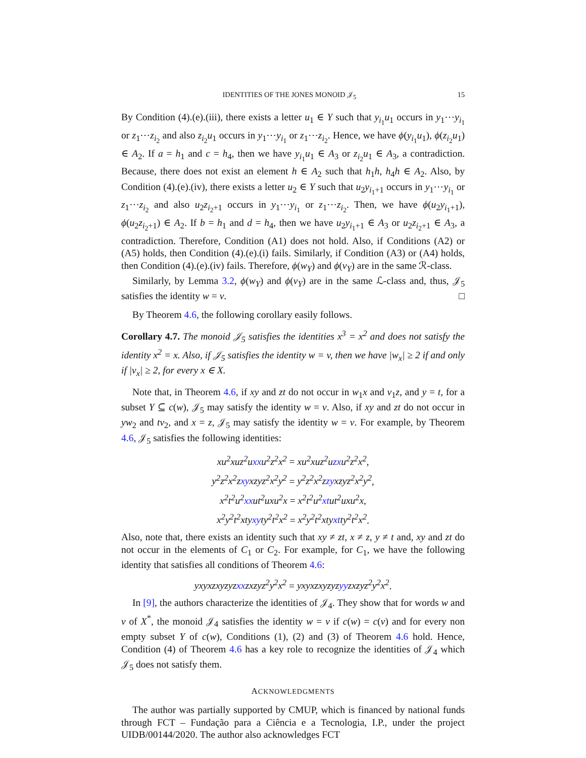IDENTITIES OF THE JONES MONOID 𝒥<sub>5</sub> 15
By Condition (4).(e).(iii), there exists a letter u<sub>1</sub> ∈ Y such that y<sub>i<sub>1</sub></sub>u<sub>1</sub> occurs in y<sub>1</sub>⋯y<sub>i<sub>1</sub></sub> or z<sub>1</sub>⋯z<sub>i<sub>2</sub></sub> and also z<sub>i<sub>2</sub></sub>u<sub>1</sub> occurs in y<sub>1</sub>⋯y<sub>i<sub>1</sub></sub> or z<sub>1</sub>⋯z<sub>i<sub>2</sub></sub>. Hence, we have ϕ(y<sub>i<sub>1</sub></sub>u<sub>1</sub>), ϕ(z<sub>i<sub>2</sub></sub>u<sub>1</sub>) ∈ A<sub>2</sub>. If a = h<sub>1</sub> and c = h<sub>4</sub>, then we have y<sub>i<sub>1</sub></sub>u<sub>1</sub> ∈ A<sub>3</sub> or z<sub>i<sub>2</sub></sub>u<sub>1</sub> ∈ A<sub>3</sub>, a contradiction. Because, there does not exist an element h ∈ A<sub>2</sub> such that h<sub>1</sub>h, h<sub>4</sub>h ∈ A<sub>2</sub>. Also, by Condition (4).(e).(iv), there exists a letter u<sub>2</sub> ∈ Y such that u<sub>2</sub>y<sub>i<sub>1</sub>+1</sub> occurs in y<sub>1</sub>⋯y<sub>i<sub>1</sub></sub> or z<sub>1</sub>⋯z<sub>i<sub>2</sub></sub> and also u<sub>2</sub>z<sub>i<sub>2</sub>+1</sub> occurs in y<sub>1</sub>⋯y<sub>i<sub>1</sub></sub> or z<sub>1</sub>⋯z<sub>i<sub>2</sub></sub>. Then, we have ϕ(u<sub>2</sub>y<sub>i<sub>1</sub>+1</sub>), ϕ(u<sub>2</sub>z<sub>i<sub>2</sub>+1</sub>) ∈ A<sub>2</sub>. If b = h<sub>1</sub> and d = h<sub>4</sub>, then we have u<sub>2</sub>y<sub>i<sub>1</sub>+1</sub> ∈ A<sub>3</sub> or u<sub>2</sub>z<sub>i<sub>2</sub>+1</sub> ∈ A<sub>3</sub>, a contradiction. Therefore, Condition (A1) does not hold. Also, if Conditions (A2) or (A5) holds, then Condition (4).(e).(i) fails. Similarly, if Condition (A3) or (A4) holds, then Condition (4).(e).(iv) fails. Therefore, ϕ(w<sub>Y</sub>) and ϕ(v<sub>Y</sub>) are in the same ℛ-class.
Similarly, by Lemma 3.2, ϕ(w<sub>Y</sub>) and ϕ(v<sub>Y</sub>) are in the same ℒ-class and, thus, 𝒥<sub>5</sub> satisfies the identity w = v. □
By Theorem 4.6, the following corollary easily follows.
Corollary 4.7. The monoid 𝒥<sub>5</sub> satisfies the identities x<sup>3</sup> = x<sup>2</sup> and does not satisfy the identity x<sup>2</sup> = x. Also, if 𝒥<sub>5</sub> satisfies the identity w = v, then we have |w<sub>x</sub>| ≥ 2 if and only if |v<sub>x</sub>| ≥ 2, for every x ∈ X.
Note that, in Theorem 4.6, if xy and zt do not occur in w<sub>1</sub>x and v<sub>1</sub>z, and y = t, for a subset Y ⊆ c(w), 𝒥<sub>5</sub> may satisfy the identity w = v. Also, if xy and zt do not occur in yw<sub>2</sub> and tv<sub>2</sub>, and x = z, 𝒥<sub>5</sub> may satisfy the identity w = v. For example, by Theorem 4.6, 𝒥<sub>5</sub> satisfies the following identities:
xu<sup>2</sup>xuz<sup>2</sup>uxxu<sup>2</sup>z<sup>2</sup>x<sup>2</sup> = xu<sup>2</sup>xuz<sup>2</sup>uzxu<sup>2</sup>z<sup>2</sup>x<sup>2</sup>,
y<sup>2</sup>z<sup>2</sup>x<sup>2</sup>zxyxzyz<sup>2</sup>x<sup>2</sup>y<sup>2</sup> = y<sup>2</sup>z<sup>2</sup>x<sup>2</sup>zzyxzyz<sup>2</sup>x<sup>2</sup>y<sup>2</sup>,
x<sup>2</sup>t<sup>2</sup>u<sup>2</sup>xxut<sup>2</sup>uxu<sup>2</sup>x = x<sup>2</sup>t<sup>2</sup>u<sup>2</sup>xtut<sup>2</sup>uxu<sup>2</sup>x,
x<sup>2</sup>y<sup>2</sup>t<sup>2</sup>xtyxyty<sup>2</sup>t<sup>2</sup>x<sup>2</sup> = x<sup>2</sup>y<sup>2</sup>t<sup>2</sup>xtyxtty<sup>2</sup>t<sup>2</sup>x<sup>2</sup>.
Also, note that, there exists an identity such that xy ≠ zt, x ≠ z, y ≠ t and, xy and zt do not occur in the elements of C<sub>1</sub> or C<sub>2</sub>. For example, for C<sub>1</sub>, we have the following identity that satisfies all conditions of Theorem 4.6:
yxyxzxyzyzxxzxzyz<sup>2</sup>y<sup>2</sup>x<sup>2</sup> = yxyxzxyzyzyyzxzyz<sup>2</sup>y<sup>2</sup>x<sup>2</sup>.
In [9], the authors characterize the identities of 𝒥<sub>4</sub>. They show that for words w and v of X<sup>*</sup>, the monoid 𝒥<sub>4</sub> satisfies the identity w = v if c(w) = c(v) and for every non empty subset Y of c(w), Conditions (1), (2) and (3) of Theorem 4.6 hold. Hence, Condition (4) of Theorem 4.6 has a key role to recognize the identities of 𝒥<sub>4</sub> which 𝒥<sub>5</sub> does not satisfy them.
ACKNOWLEDGMENTS
The author was partially supported by CMUP, which is financed by national funds through FCT – Fundação para a Ciência e a Tecnologia, I.P., under the project UIDB/00144/2020. The author also acknowledges FCT